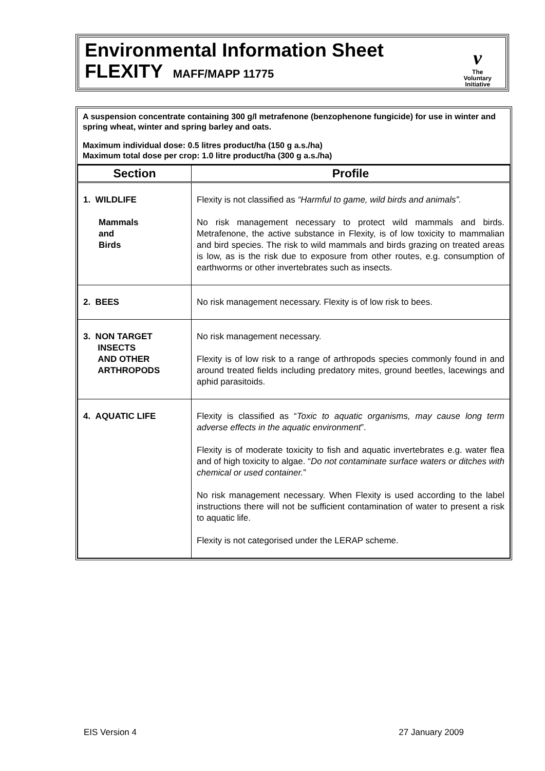Environmental Information Sheet
FLEXITY MAFF/MAPP 11775
v
The
Voluntary
Initiative
A suspension concentrate containing 300 g/l metrafenone (benzophenone fungicide) for use in winter and spring wheat, winter and spring barley and oats.
Maximum individual dose: 0.5 litres product/ha (150 g a.s./ha)
Maximum total dose per crop: 1.0 litre product/ha (300 g a.s./ha)
| Section | Profile |
| --- | --- |
| 1. WILDLIFE Mammals and Birds | Flexity is not classified as “Harmful to game, wild birds and animals”. No risk management necessary to protect wild mammals and birds. Metrafenone, the active substance in Flexity, is of low toxicity to mammalian and bird species. The risk to wild mammals and birds grazing on treated areas is low, as is the risk due to exposure from other routes, e.g. consumption of earthworms or other invertebrates such as insects. |
| 2. BEES | No risk management necessary. Flexity is of low risk to bees. |
| 3. NON TARGET INSECTS AND OTHER ARTHROPODS | No risk management necessary. Flexity is of low risk to a range of arthropods species commonly found in and around treated fields including predatory mites, ground beetles, lacewings and aphid parasitoids. |
| 4. AQUATIC LIFE | Flexity is classified as “ Toxic to aquatic organisms, may cause long term adverse effects in the aquatic environment ”. Flexity is of moderate toxicity to fish and aquatic invertebrates e.g. water flea and of high toxicity to algae. “ Do not contaminate surface waters or ditches with chemical or used container. ” No risk management necessary. When Flexity is used according to the label instructions there will not be sufficient contamination of water to present a risk to aquatic life. Flexity is not categorised under the LERAP scheme. |
EIS Version 4 27 January 2009